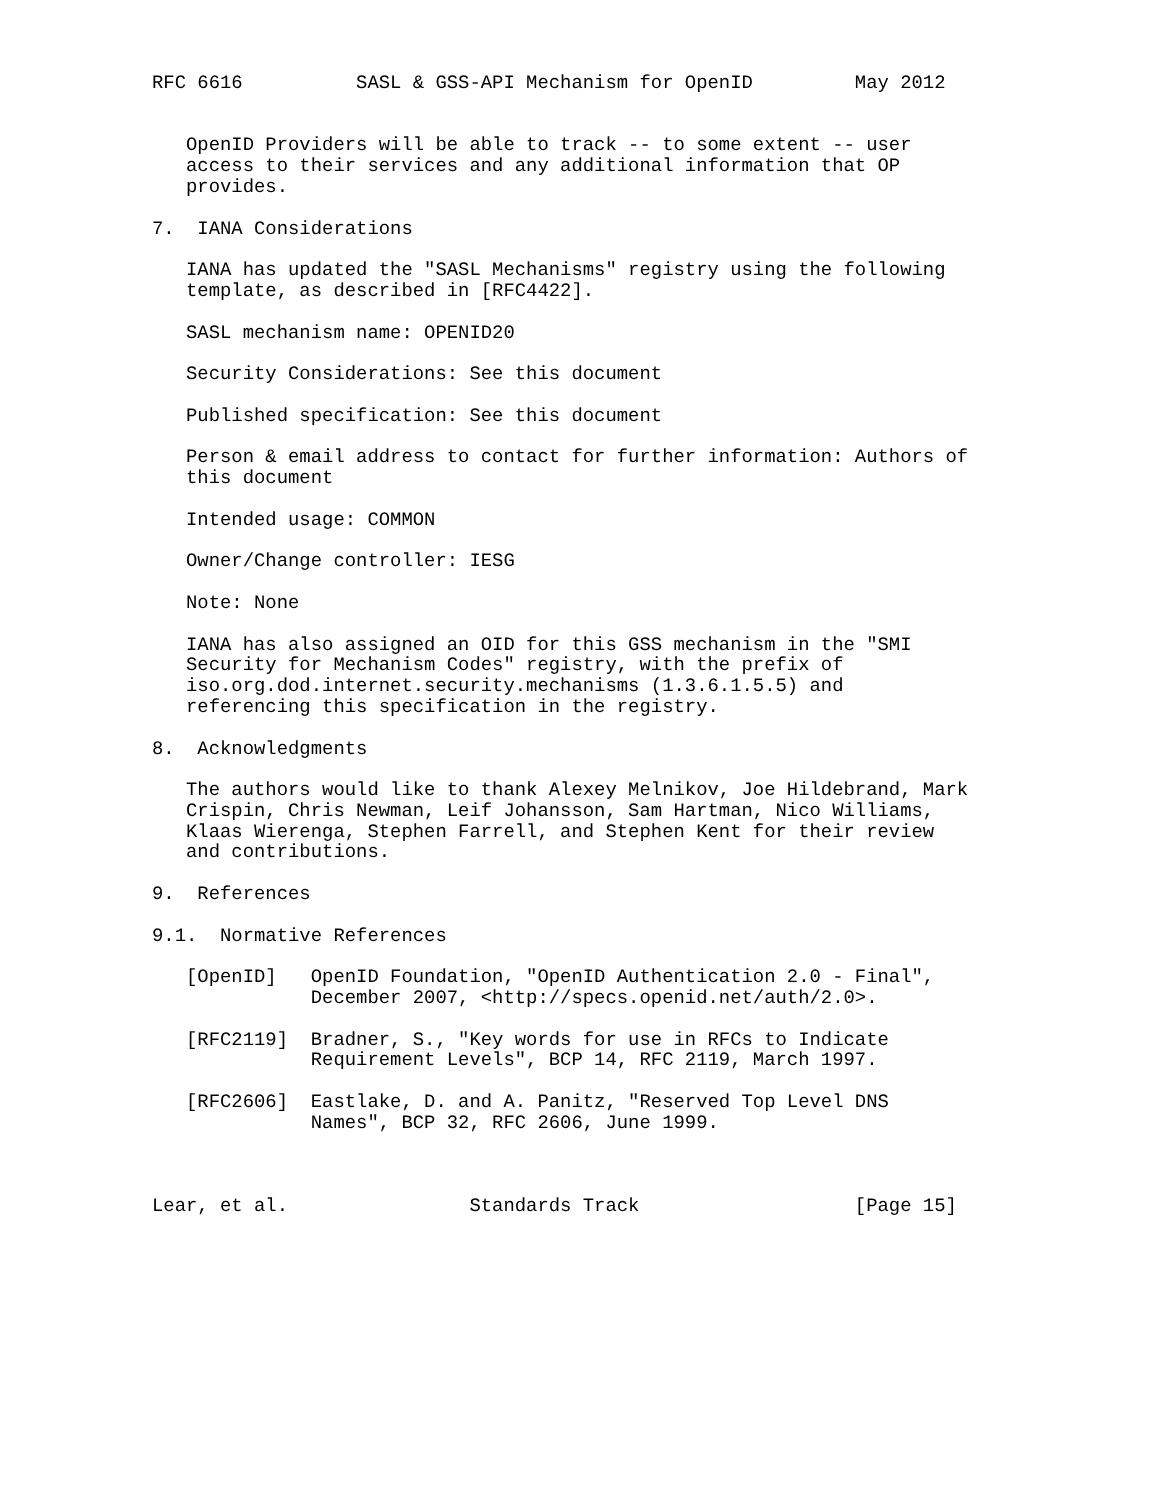RFC 6616          SASL & GSS-API Mechanism for OpenID         May 2012


   OpenID Providers will be able to track -- to some extent -- user
   access to their services and any additional information that OP
   provides.

7.  IANA Considerations

   IANA has updated the "SASL Mechanisms" registry using the following
   template, as described in [RFC4422].

   SASL mechanism name: OPENID20

   Security Considerations: See this document

   Published specification: See this document

   Person & email address to contact for further information: Authors of
   this document

   Intended usage: COMMON

   Owner/Change controller: IESG

   Note: None

   IANA has also assigned an OID for this GSS mechanism in the "SMI
   Security for Mechanism Codes" registry, with the prefix of
   iso.org.dod.internet.security.mechanisms (1.3.6.1.5.5) and
   referencing this specification in the registry.

8.  Acknowledgments

   The authors would like to thank Alexey Melnikov, Joe Hildebrand, Mark
   Crispin, Chris Newman, Leif Johansson, Sam Hartman, Nico Williams,
   Klaas Wierenga, Stephen Farrell, and Stephen Kent for their review
   and contributions.

9.  References

9.1.  Normative References

   [OpenID]   OpenID Foundation, "OpenID Authentication 2.0 - Final",
              December 2007, <http://specs.openid.net/auth/2.0>.

   [RFC2119]  Bradner, S., "Key words for use in RFCs to Indicate
              Requirement Levels", BCP 14, RFC 2119, March 1997.

   [RFC2606]  Eastlake, D. and A. Panitz, "Reserved Top Level DNS
              Names", BCP 32, RFC 2606, June 1999.



Lear, et al.                Standards Track                   [Page 15]